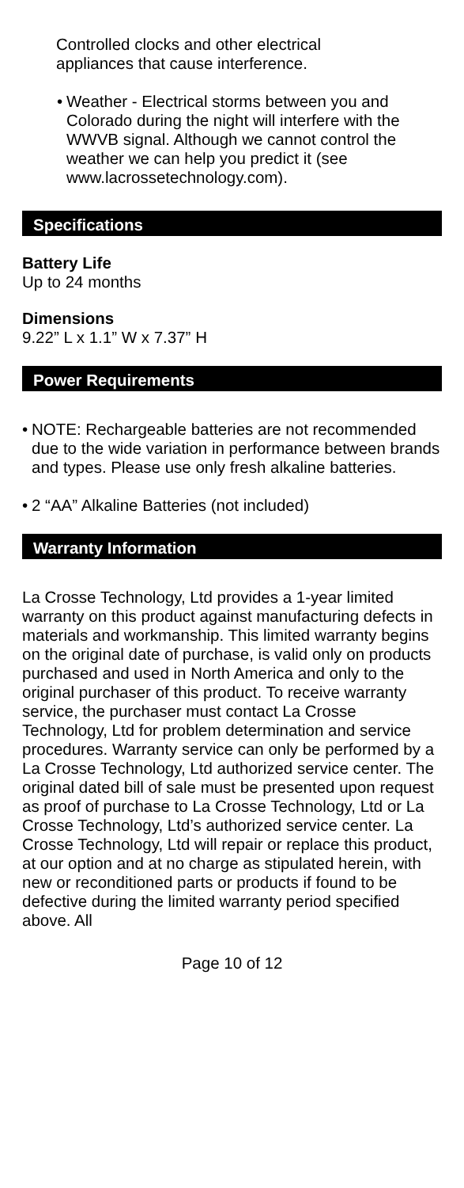Controlled clocks and other electrical
appliances that cause interference.
•
Weather - Electrical storms between you and Colorado during the night will interfere with the WWVB signal. Although we cannot control the weather we can help you predict it (see www.lacrossetechnology.com).
Specifications
Battery Life
Up to 24 months
Dimensions
9.22” L x 1.1” W x 7.37” H
Power Requirements
•
NOTE: Rechargeable batteries are not recommended due to the wide variation in performance between brands and types. Please use only fresh alkaline batteries.
•
2 “AA” Alkaline Batteries (not included)
Warranty Information
La Crosse Technology, Ltd provides a 1-year limited warranty on this product against manufacturing defects in materials and workmanship. This limited warranty begins on the original date of purchase, is valid only on products purchased and used in North America and only to the original purchaser of this product. To receive warranty service, the purchaser must contact La Crosse Technology, Ltd for problem determination and service procedures. Warranty service can only be performed by a La Crosse Technology, Ltd authorized service center. The original dated bill of sale must be presented upon request as proof of purchase to La Crosse Technology, Ltd or La Crosse Technology, Ltd’s authorized service center. La Crosse Technology, Ltd will repair or replace this product, at our option and at no charge as stipulated herein, with new or reconditioned parts or products if found to be defective during the limited warranty period specified above. All
Page 10 of 12